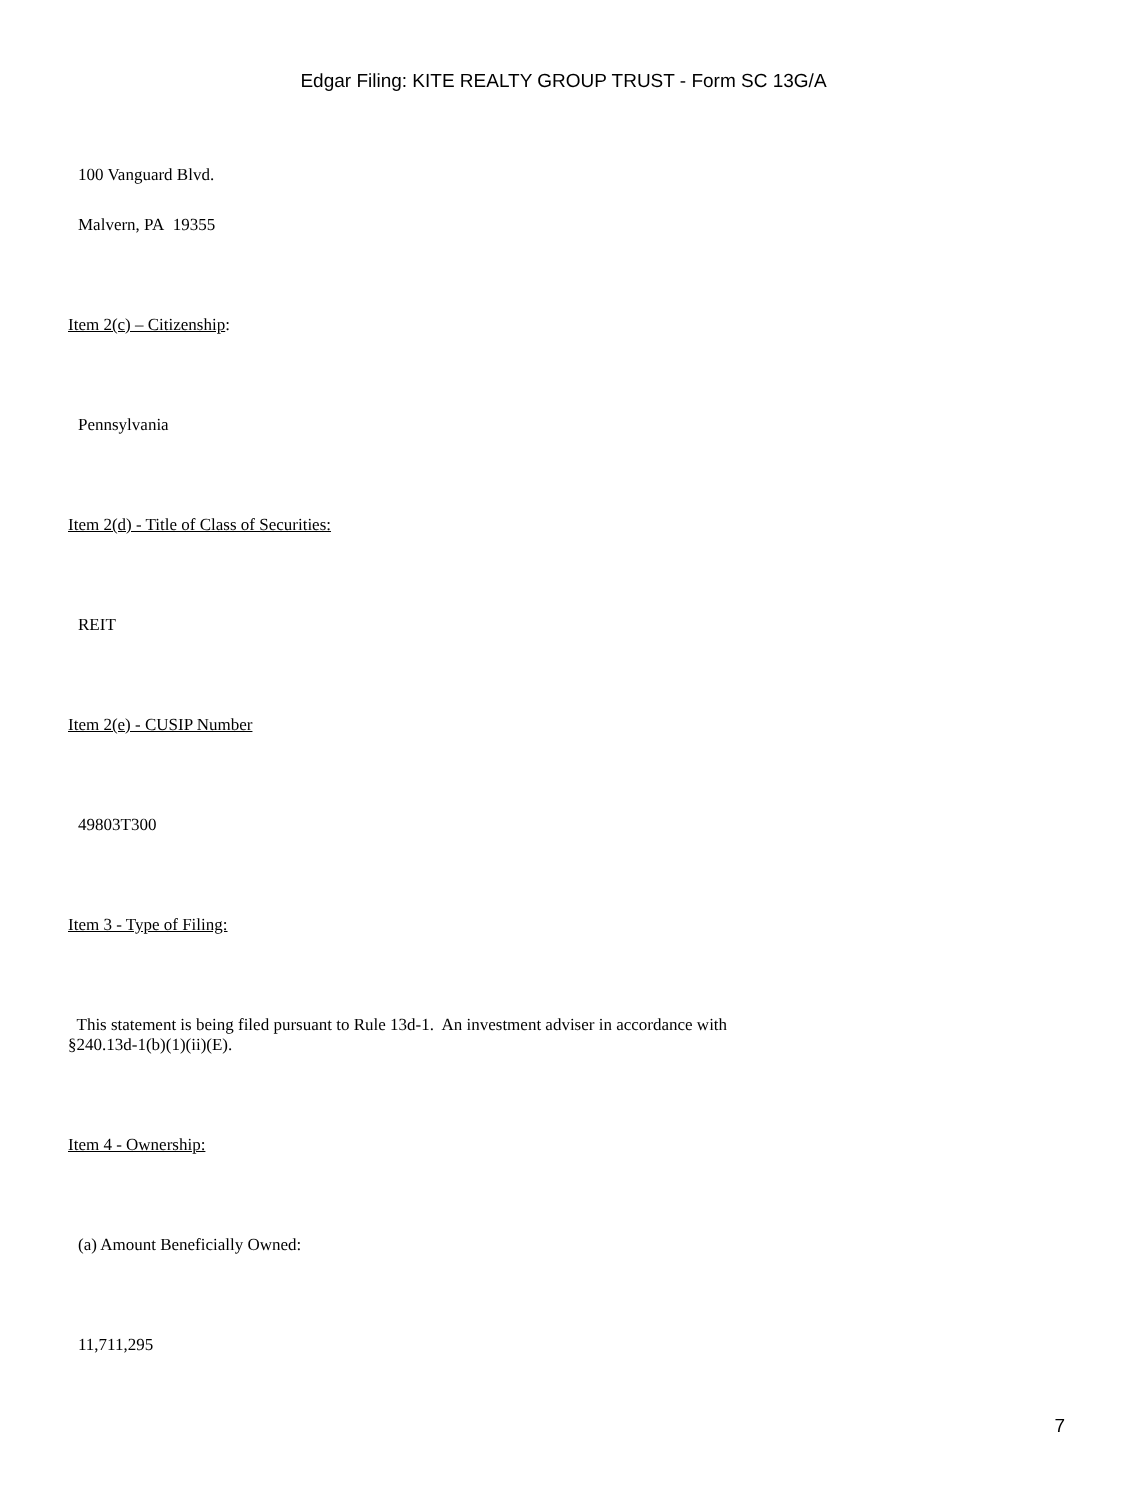Edgar Filing: KITE REALTY GROUP TRUST - Form SC 13G/A
100 Vanguard Blvd.
Malvern, PA 19355
Item 2(c) – Citizenship:
Pennsylvania
Item 2(d) - Title of Class of Securities:
REIT
Item 2(e) - CUSIP Number
49803T300
Item 3 - Type of Filing:
This statement is being filed pursuant to Rule 13d-1. An investment adviser in accordance with
§240.13d-1(b)(1)(ii)(E).
Item 4 - Ownership:
(a) Amount Beneficially Owned:
11,711,295
7